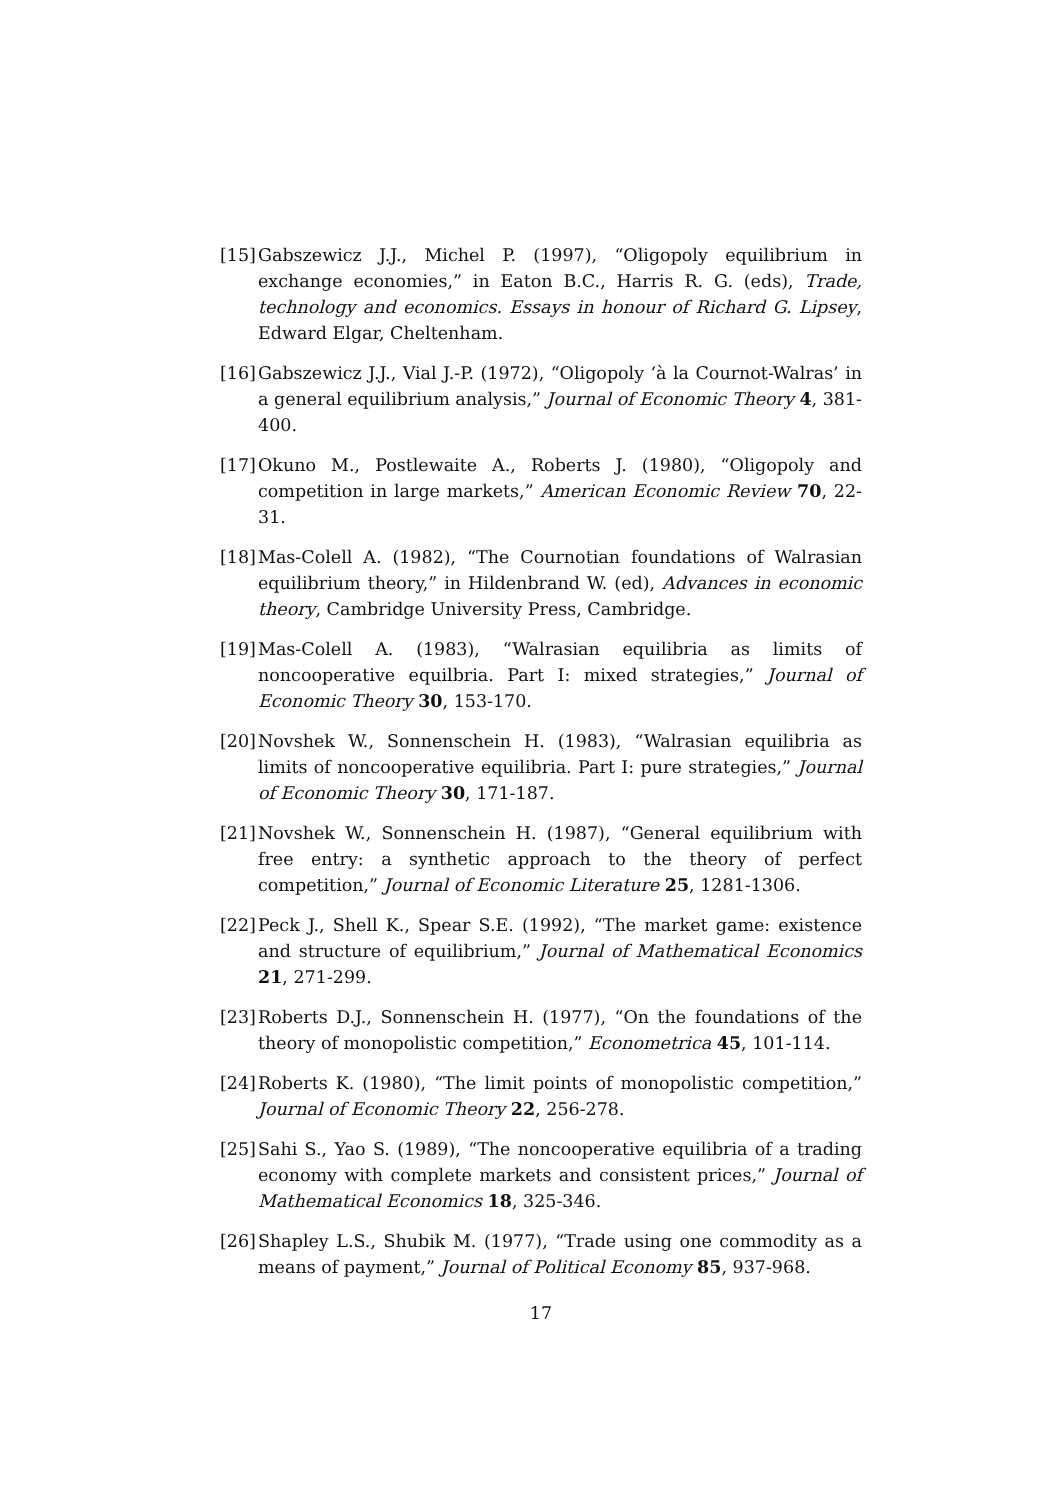[15] Gabszewicz J.J., Michel P. (1997), “Oligopoly equilibrium in exchange economies,” in Eaton B.C., Harris R. G. (eds), Trade, technology and economics. Essays in honour of Richard G. Lipsey, Edward Elgar, Cheltenham.
[16] Gabszewicz J.J., Vial J.-P. (1972), “Oligopoly ‘à la Cournot-Walras’ in a general equilibrium analysis,” Journal of Economic Theory 4, 381-400.
[17] Okuno M., Postlewaite A., Roberts J. (1980), “Oligopoly and competition in large markets,” American Economic Review 70, 22-31.
[18] Mas-Colell A. (1982), “The Cournotian foundations of Walrasian equilibrium theory,” in Hildenbrand W. (ed), Advances in economic theory, Cambridge University Press, Cambridge.
[19] Mas-Colell A. (1983), “Walrasian equilibria as limits of noncooperative equilbria. Part I: mixed strategies,” Journal of Economic Theory 30, 153-170.
[20] Novshek W., Sonnenschein H. (1983), “Walrasian equilibria as limits of noncooperative equilibria. Part I: pure strategies,” Journal of Economic Theory 30, 171-187.
[21] Novshek W., Sonnenschein H. (1987), “General equilibrium with free entry: a synthetic approach to the theory of perfect competition,” Journal of Economic Literature 25, 1281-1306.
[22] Peck J., Shell K., Spear S.E. (1992), “The market game: existence and structure of equilibrium,” Journal of Mathematical Economics 21, 271-299.
[23] Roberts D.J., Sonnenschein H. (1977), “On the foundations of the theory of monopolistic competition,” Econometrica 45, 101-114.
[24] Roberts K. (1980), “The limit points of monopolistic competition,” Journal of Economic Theory 22, 256-278.
[25] Sahi S., Yao S. (1989), “The noncooperative equilibria of a trading economy with complete markets and consistent prices,” Journal of Mathematical Economics 18, 325-346.
[26] Shapley L.S., Shubik M. (1977), “Trade using one commodity as a means of payment,” Journal of Political Economy 85, 937-968.
17